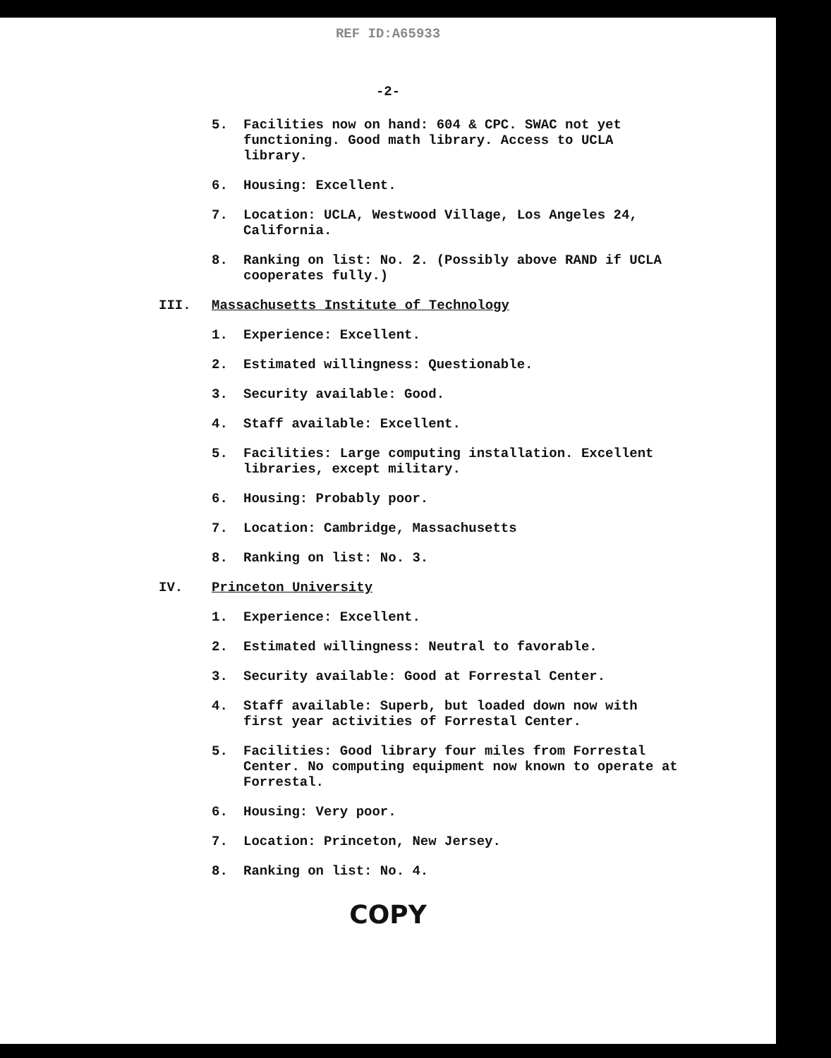REF ID:A65933
-2-
5. Facilities now on hand: 604 & CPC. SWAC not yet functioning. Good math library. Access to UCLA library.
6. Housing: Excellent.
7. Location: UCLA, Westwood Village, Los Angeles 24, California.
8. Ranking on list: No. 2. (Possibly above RAND if UCLA cooperates fully.)
III. Massachusetts Institute of Technology
1. Experience: Excellent.
2. Estimated willingness: Questionable.
3. Security available: Good.
4. Staff available: Excellent.
5. Facilities: Large computing installation. Excellent libraries, except military.
6. Housing: Probably poor.
7. Location: Cambridge, Massachusetts
8. Ranking on list: No. 3.
IV. Princeton University
1. Experience: Excellent.
2. Estimated willingness: Neutral to favorable.
3. Security available: Good at Forrestal Center.
4. Staff available: Superb, but loaded down now with first year activities of Forrestal Center.
5. Facilities: Good library four miles from Forrestal Center. No computing equipment now known to operate at Forrestal.
6. Housing: Very poor.
7. Location: Princeton, New Jersey.
8. Ranking on list: No. 4.
COPY